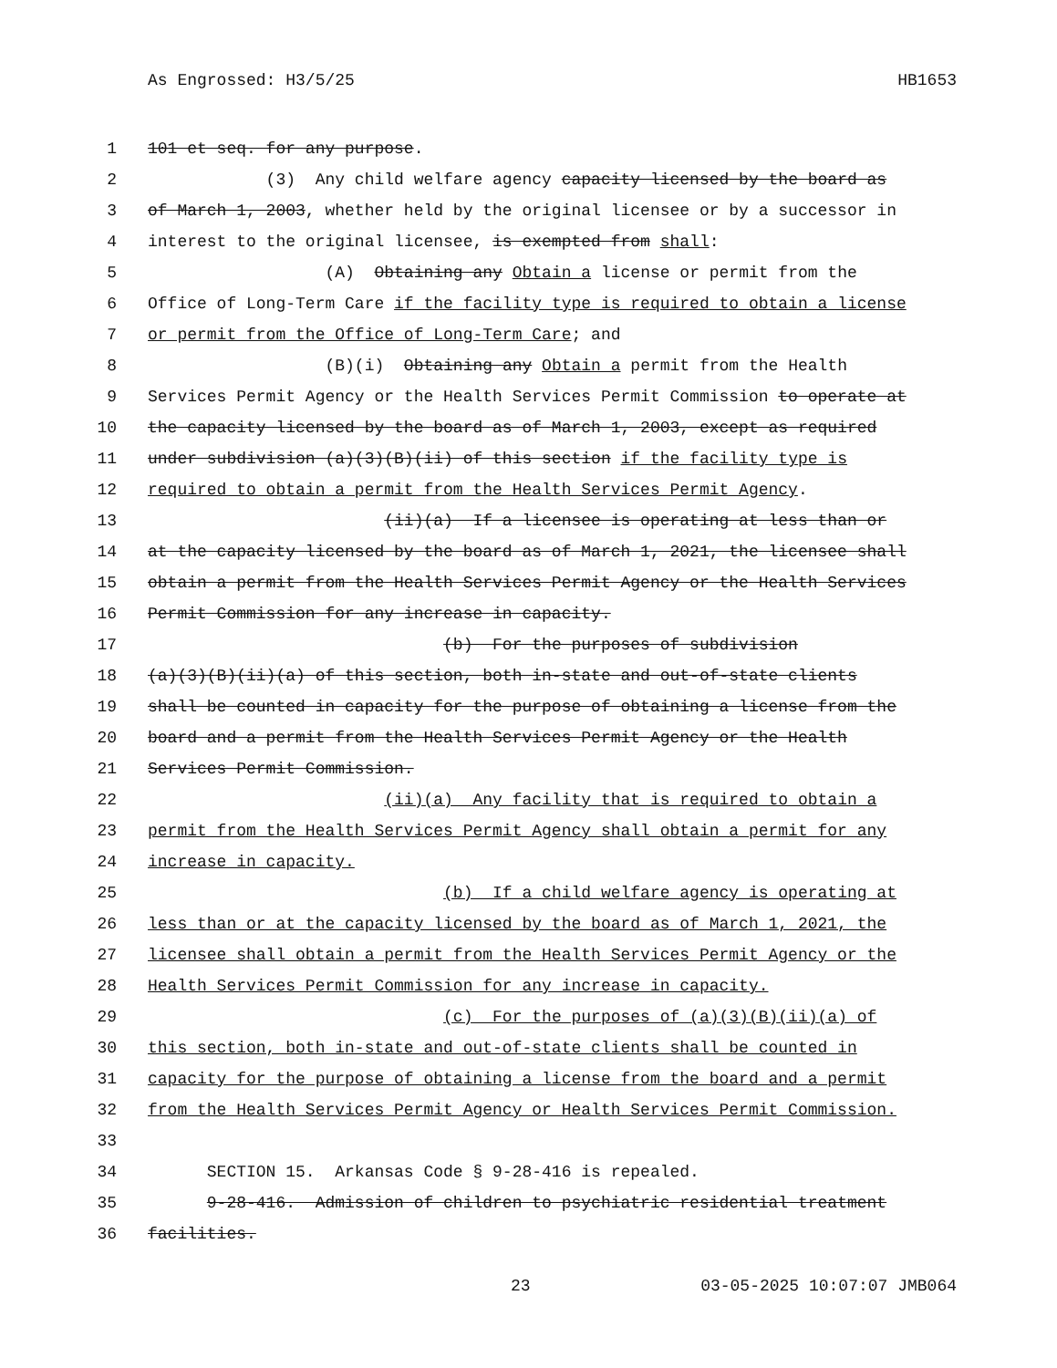As Engrossed: H3/5/25 HB1653
1 101 et seq. for any purpose.
2 (3) Any child welfare agency capacity licensed by the board as
3 of March 1, 2003, whether held by the original licensee or by a successor in
4 interest to the original licensee, is exempted from shall:
5 (A) Obtaining any Obtain a license or permit from the
6 Office of Long-Term Care if the facility type is required to obtain a license
7 or permit from the Office of Long-Term Care; and
8 (B)(i) Obtaining any Obtain a permit from the Health
9 Services Permit Agency or the Health Services Permit Commission to operate at
10 the capacity licensed by the board as of March 1, 2003, except as required
11 under subdivision (a)(3)(B)(ii) of this section if the facility type is
12 required to obtain a permit from the Health Services Permit Agency.
13 (ii)(a) If a licensee is operating at less than or
14 at the capacity licensed by the board as of March 1, 2021, the licensee shall
15 obtain a permit from the Health Services Permit Agency or the Health Services
16 Permit Commission for any increase in capacity.
17 (b) For the purposes of subdivision
18 (a)(3)(B)(ii)(a) of this section, both in-state and out-of-state clients
19 shall be counted in capacity for the purpose of obtaining a license from the
20 board and a permit from the Health Services Permit Agency or the Health
21 Services Permit Commission.
22 (ii)(a) Any facility that is required to obtain a
23 permit from the Health Services Permit Agency shall obtain a permit for any
24 increase in capacity.
25 (b) If a child welfare agency is operating at
26 less than or at the capacity licensed by the board as of March 1, 2021, the
27 licensee shall obtain a permit from the Health Services Permit Agency or the
28 Health Services Permit Commission for any increase in capacity.
29 (c) For the purposes of (a)(3)(B)(ii)(a) of
30 this section, both in-state and out-of-state clients shall be counted in
31 capacity for the purpose of obtaining a license from the board and a permit
32 from the Health Services Permit Agency or Health Services Permit Commission.
33
34 SECTION 15. Arkansas Code § 9-28-416 is repealed.
35 9-28-416. Admission of children to psychiatric residential treatment
36 facilities.
23 03-05-2025 10:07:07 JMB064